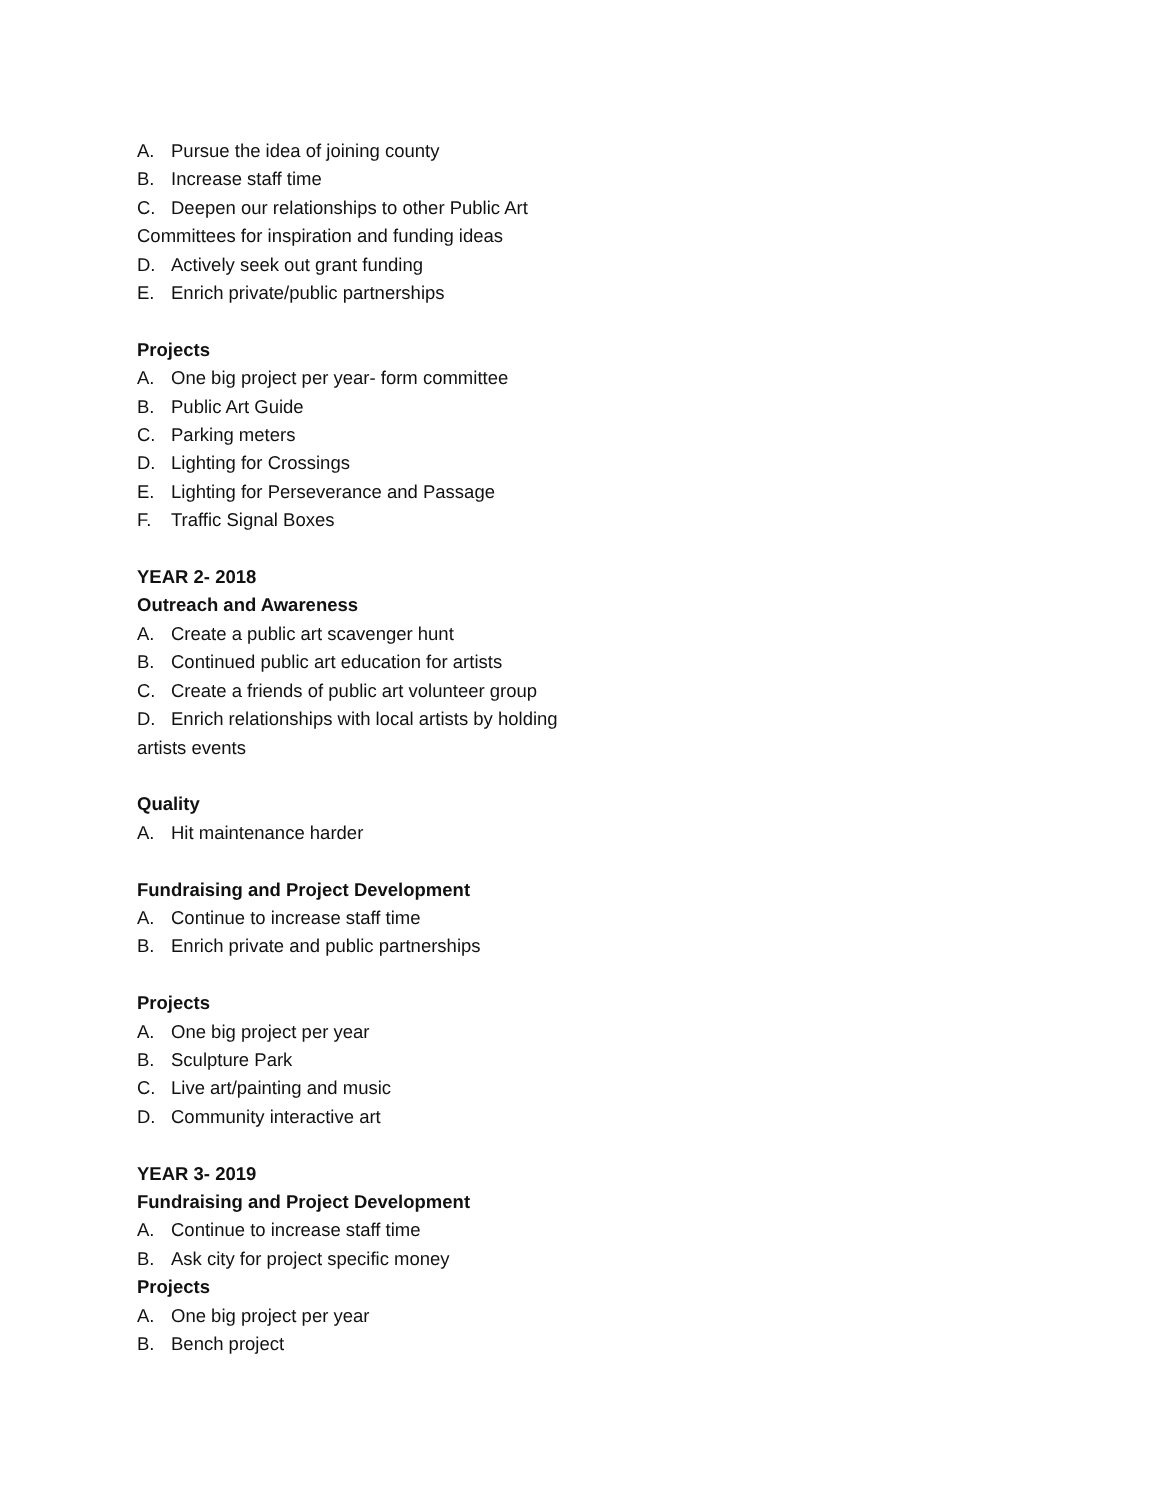A. Pursue the idea of joining county
B. Increase staff time
C. Deepen our relationships to other Public Art Committees for inspiration and funding ideas
D. Actively seek out grant funding
E. Enrich private/public partnerships
Projects
A. One big project per year- form committee
B. Public Art Guide
C. Parking meters
D. Lighting for Crossings
E. Lighting for Perseverance and Passage
F. Traffic Signal Boxes
YEAR 2- 2018
Outreach and Awareness
A. Create a public art scavenger hunt
B. Continued public art education for artists
C. Create a friends of public art volunteer group
D. Enrich relationships with local artists by holding artists events
Quality
A. Hit maintenance harder
Fundraising and Project Development
A. Continue to increase staff time
B. Enrich private and public partnerships
Projects
A. One big project per year
B. Sculpture Park
C. Live art/painting and music
D. Community interactive art
YEAR 3- 2019
Fundraising and Project Development
A. Continue to increase staff time
B. Ask city for project specific money
Projects
A. One big project per year
B. Bench project